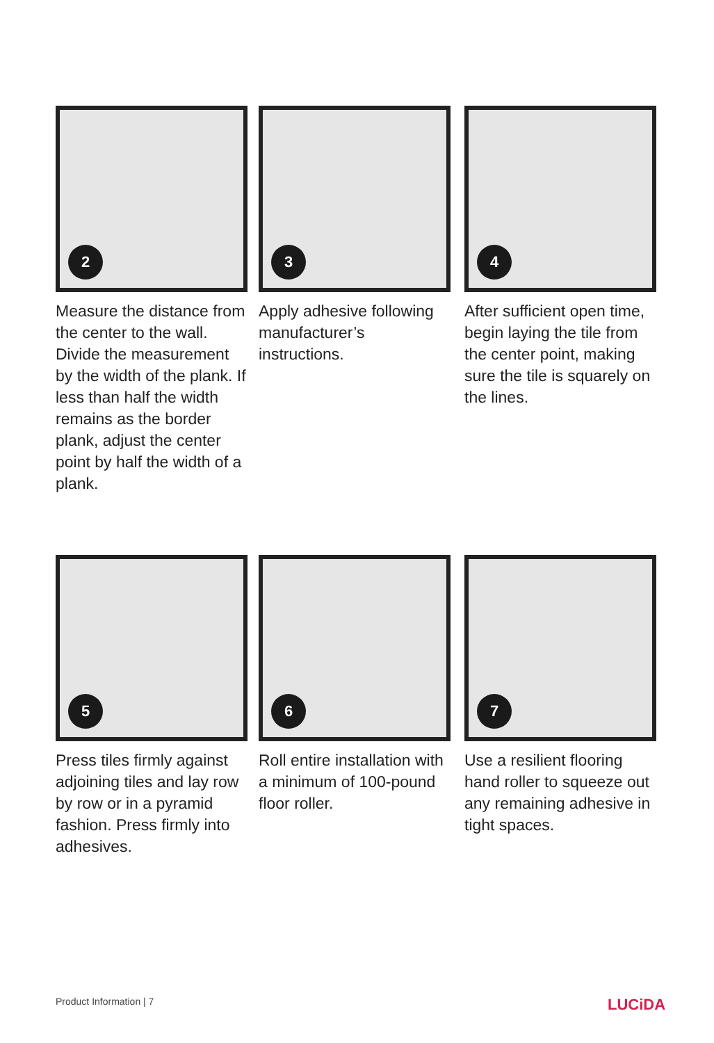2
Measure the distance from the center to the wall. Divide the measurement by the width of the plank. If less than half the width remains as the border plank, adjust the center point by half the width of a plank.
3
Apply adhesive following manufacturer’s instructions.
4
After sufficient open time, begin laying the tile from the center point, making sure the tile is squarely on the lines.
5
Press tiles firmly against adjoining tiles and lay row by row or in a pyramid fashion. Press firmly into adhesives.
6
Roll entire installation with a minimum of 100-pound floor roller.
7
Use a resilient flooring hand roller to squeeze out any remaining adhesive in tight spaces.
Product Information | 7 LUCiDA